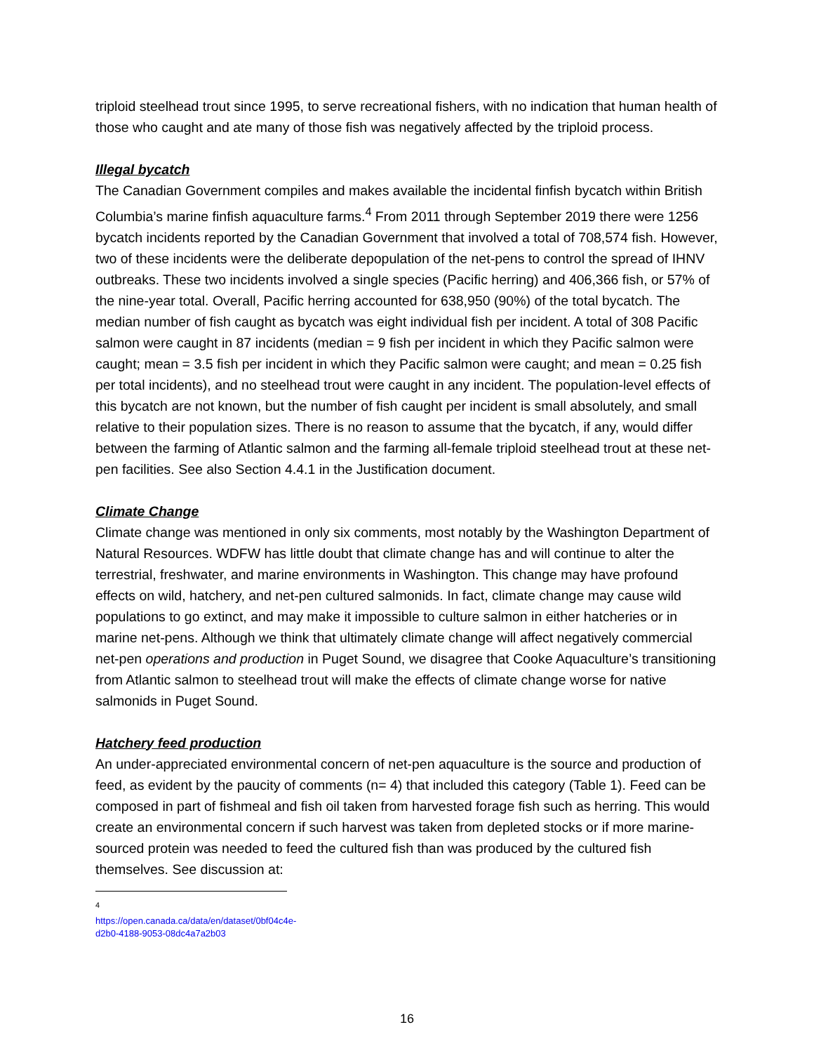triploid steelhead trout since 1995, to serve recreational fishers, with no indication that human health of those who caught and ate many of those fish was negatively affected by the triploid process.
Illegal bycatch
The Canadian Government compiles and makes available the incidental finfish bycatch within British Columbia’s marine finfish aquaculture farms.<sup>4</sup> From 2011 through September 2019 there were 1256 bycatch incidents reported by the Canadian Government that involved a total of 708,574 fish. However, two of these incidents were the deliberate depopulation of the net-pens to control the spread of IHNV outbreaks. These two incidents involved a single species (Pacific herring) and 406,366 fish, or 57% of the nine-year total. Overall, Pacific herring accounted for 638,950 (90%) of the total bycatch. The median number of fish caught as bycatch was eight individual fish per incident. A total of 308 Pacific salmon were caught in 87 incidents (median = 9 fish per incident in which they Pacific salmon were caught; mean = 3.5 fish per incident in which they Pacific salmon were caught; and mean = 0.25 fish per total incidents), and no steelhead trout were caught in any incident. The population-level effects of this bycatch are not known, but the number of fish caught per incident is small absolutely, and small relative to their population sizes. There is no reason to assume that the bycatch, if any, would differ between the farming of Atlantic salmon and the farming all-female triploid steelhead trout at these net-pen facilities. See also Section 4.4.1 in the Justification document.
Climate Change
Climate change was mentioned in only six comments, most notably by the Washington Department of Natural Resources. WDFW has little doubt that climate change has and will continue to alter the terrestrial, freshwater, and marine environments in Washington. This change may have profound effects on wild, hatchery, and net-pen cultured salmonids. In fact, climate change may cause wild populations to go extinct, and may make it impossible to culture salmon in either hatcheries or in marine net-pens. Although we think that ultimately climate change will affect negatively commercial net-pen operations and production in Puget Sound, we disagree that Cooke Aquaculture’s transitioning from Atlantic salmon to steelhead trout will make the effects of climate change worse for native salmonids in Puget Sound.
Hatchery feed production
An under-appreciated environmental concern of net-pen aquaculture is the source and production of feed, as evident by the paucity of comments (n= 4) that included this category (Table 1). Feed can be composed in part of fishmeal and fish oil taken from harvested forage fish such as herring. This would create an environmental concern if such harvest was taken from depleted stocks or if more marine-sourced protein was needed to feed the cultured fish than was produced by the cultured fish themselves. See discussion at:
<sup>4</sup> https://open.canada.ca/data/en/dataset/0bf04c4e-d2b0-4188-9053-08dc4a7a2b03
16